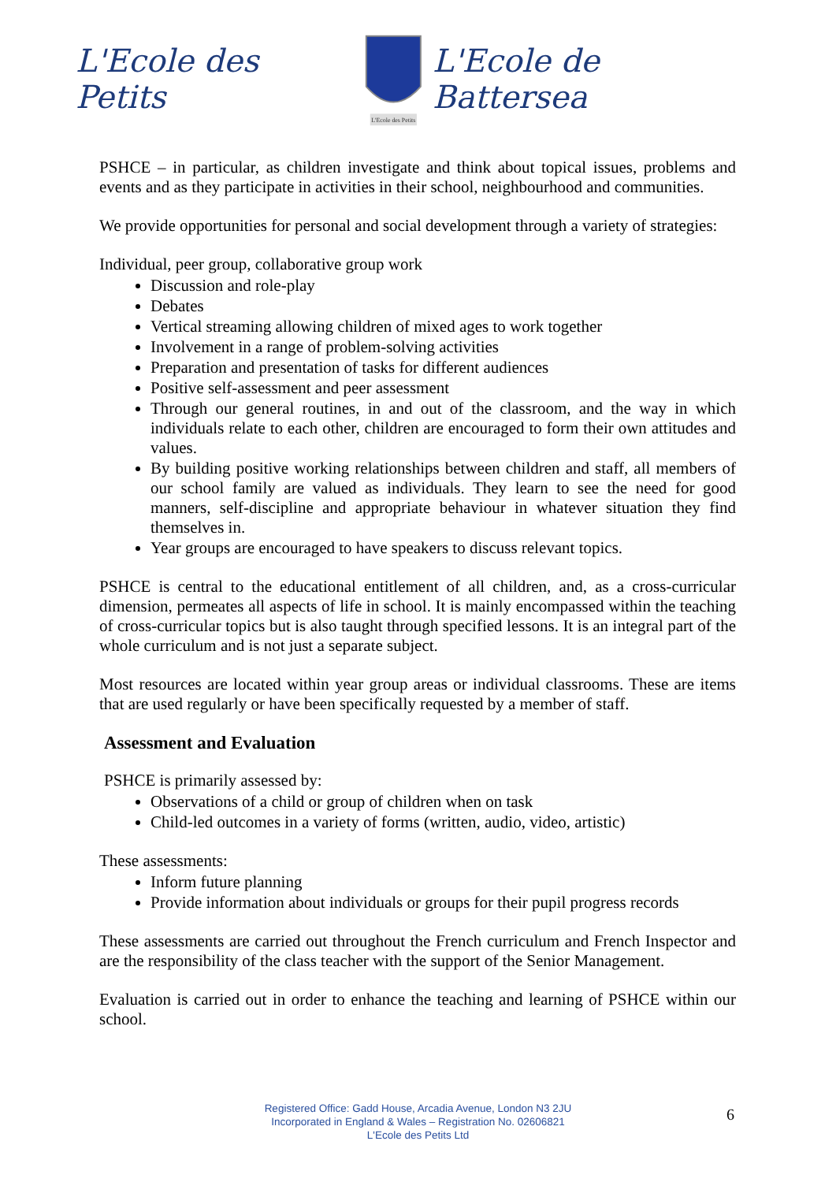L'Ecole des Petits
L'Ecole des Petits
L'Ecole de Battersea
PSHCE – in particular, as children investigate and think about topical issues, problems and events and as they participate in activities in their school, neighbourhood and communities.
We provide opportunities for personal and social development through a variety of strategies:
Individual, peer group, collaborative group work
Discussion and role-play
Debates
Vertical streaming allowing children of mixed ages to work together
Involvement in a range of problem-solving activities
Preparation and presentation of tasks for different audiences
Positive self-assessment and peer assessment
Through our general routines, in and out of the classroom, and the way in which individuals relate to each other, children are encouraged to form their own attitudes and values.
By building positive working relationships between children and staff, all members of our school family are valued as individuals. They learn to see the need for good manners, self-discipline and appropriate behaviour in whatever situation they find themselves in.
Year groups are encouraged to have speakers to discuss relevant topics.
PSHCE is central to the educational entitlement of all children, and, as a cross-curricular dimension, permeates all aspects of life in school. It is mainly encompassed within the teaching of cross-curricular topics but is also taught through specified lessons. It is an integral part of the whole curriculum and is not just a separate subject.
Most resources are located within year group areas or individual classrooms. These are items that are used regularly or have been specifically requested by a member of staff.
Assessment and Evaluation
PSHCE is primarily assessed by:
Observations of a child or group of children when on task
Child-led outcomes in a variety of forms (written, audio, video, artistic)
These assessments:
Inform future planning
Provide information about individuals or groups for their pupil progress records
These assessments are carried out throughout the French curriculum and French Inspector and are the responsibility of the class teacher with the support of the Senior Management.
Evaluation is carried out in order to enhance the teaching and learning of PSHCE within our school.
Registered Office: Gadd House, Arcadia Avenue, London N3 2JU
Incorporated in England & Wales – Registration No. 02606821
L'Ecole des Petits Ltd
6